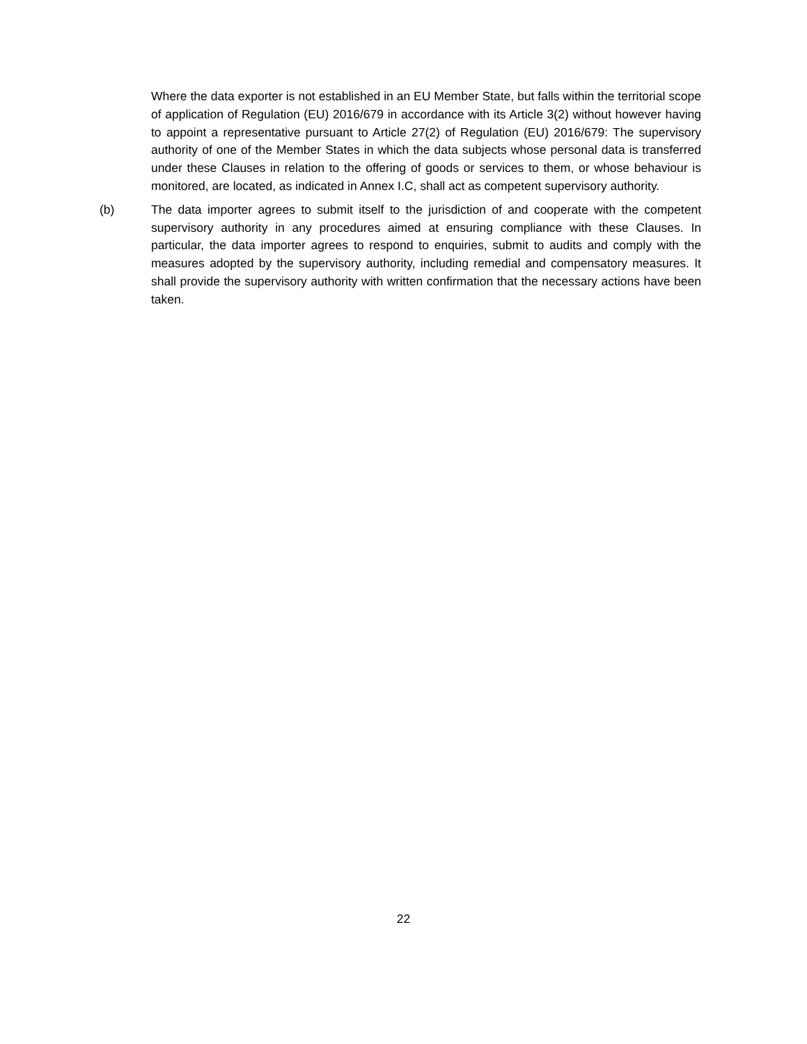Where the data exporter is not established in an EU Member State, but falls within the territorial scope of application of Regulation (EU) 2016/679 in accordance with its Article 3(2) without however having to appoint a representative pursuant to Article 27(2) of Regulation (EU) 2016/679: The supervisory authority of one of the Member States in which the data subjects whose personal data is transferred under these Clauses in relation to the offering of goods or services to them, or whose behaviour is monitored, are located, as indicated in Annex I.C, shall act as competent supervisory authority.
(b) The data importer agrees to submit itself to the jurisdiction of and cooperate with the competent supervisory authority in any procedures aimed at ensuring compliance with these Clauses. In particular, the data importer agrees to respond to enquiries, submit to audits and comply with the measures adopted by the supervisory authority, including remedial and compensatory measures. It shall provide the supervisory authority with written confirmation that the necessary actions have been taken.
22